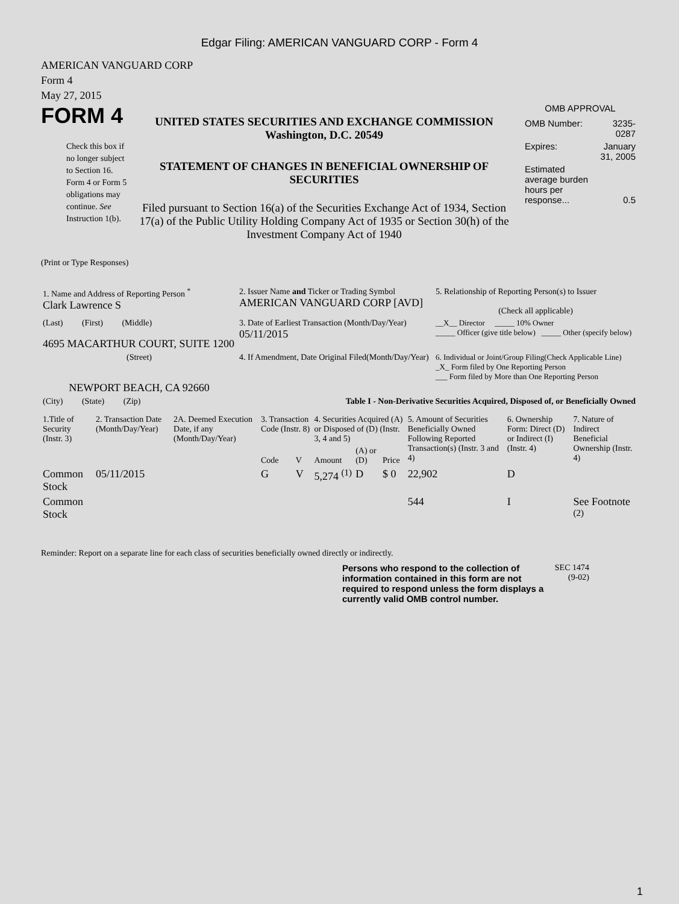Edgar Filing: AMERICAN VANGUARD CORP - Form 4
AMERICAN VANGUARD CORP
Form 4
May 27, 2015
FORM 4
Check this box if no longer subject to Section 16. Form 4 or Form 5 obligations may continue. See Instruction 1(b).
UNITED STATES SECURITIES AND EXCHANGE COMMISSION
Washington, D.C. 20549
STATEMENT OF CHANGES IN BENEFICIAL OWNERSHIP OF SECURITIES
Filed pursuant to Section 16(a) of the Securities Exchange Act of 1934, Section 17(a) of the Public Utility Holding Company Act of 1935 or Section 30(h) of the Investment Company Act of 1940
OMB APPROVAL
| OMB Number: | 3235-0287 |
| Expires: | January 31, 2005 |
| Estimated average burden hours per response... | 0.5 |
(Print or Type Responses)
| 1. Name and Address of Reporting Person <sup>*</sup> Clark Lawrence S | 2. Issuer Name and Ticker or Trading Symbol AMERICAN VANGUARD CORP [AVD] | 5. Relationship of Reporting Person(s) to Issuer (Check all applicable) |
| (Last) (First) (Middle) 4695 MACARTHUR COURT, SUITE 1200 | 3. Date of Earliest Transaction (Month/Day/Year) 05/11/2015 | __X__ Director _____ 10% Owner _____ Officer (give title below) _____ Other (specify below) |
| (Street) NEWPORT BEACH, CA 92660 | 4. If Amendment, Date Original Filed(Month/Day/Year) | 6. Individual or Joint/Group Filing(Check Applicable Line) _X_ Form filed by One Reporting Person ___ Form filed by More than One Reporting Person |
| (City) (State) (Zip) | Table I - Non-Derivative Securities Acquired, Disposed of, or Beneficially Owned | |
| 1.Title of Security (Instr. 3) | 2. Transaction Date (Month/Day/Year) | 2A. Deemed Execution Date, if any (Month/Day/Year) | 3. Transaction Code (Instr. 8) | | 4. Securities Acquired (A) or Disposed of (D) (Instr. 3, 4 and 5) | | | 5. Amount of Securities Beneficially Owned Following Reported Transaction(s) (Instr. 3 and 4) | 6. Ownership Form: Direct (D) or Indirect (I) (Instr. 4) | 7. Nature of Indirect Beneficial Ownership (Instr. 4) |
| --- | --- | --- | --- | --- | --- | --- | --- | --- | --- | --- |
| | | | Code | V | Amount | (A) or (D) | Price | | | |
| Common Stock | 05/11/2015 | | G | V | 5,274 <sup>(1)</sup> | D | $ 0 | 22,902 | D | |
| Common Stock | | | | | | | | 544 | I | See Footnote <sup>(2)</sup> |
Reminder: Report on a separate line for each class of securities beneficially owned directly or indirectly.
Persons who respond to the collection of information contained in this form are not required to respond unless the form displays a currently valid OMB control number.
SEC 1474 (9-02)
1